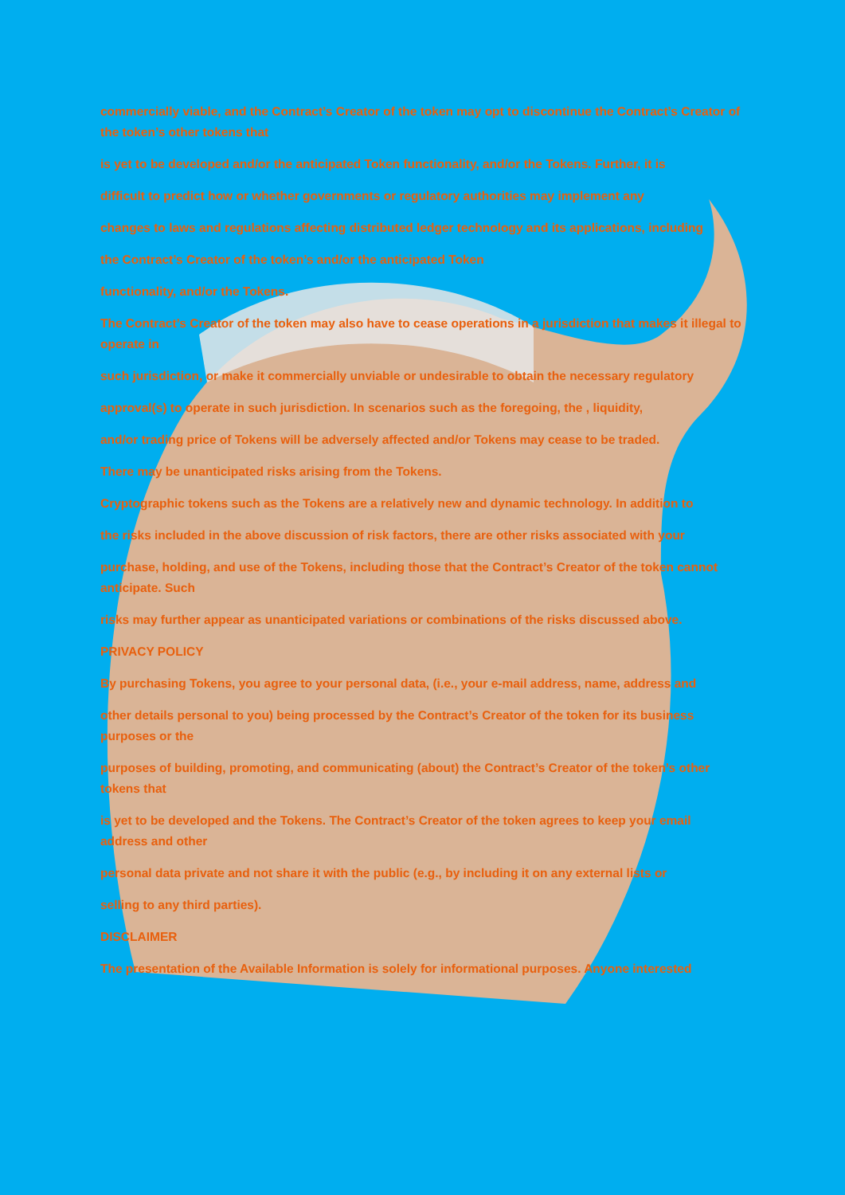commercially viable, and the Contract’s Creator of the token may opt to discontinue the Contract’s Creator of the token’s other tokens that
is yet to be developed and/or the anticipated Token functionality, and/or the Tokens. Further, it is
difficult to predict how or whether governments or regulatory authorities may implement any
changes to laws and regulations affecting distributed ledger technology and its applications, including
the Contract’s Creator of the token’s and/or the anticipated Token
functionality, and/or the Tokens.
The Contract’s Creator of the token may also have to cease operations in a jurisdiction that makes it illegal to operate in
such jurisdiction, or make it commercially unviable or undesirable to obtain the necessary regulatory
approval(s) to operate in such jurisdiction. In scenarios such as the foregoing, the , liquidity,
and/or trading price of Tokens will be adversely affected and/or Tokens may cease to be traded.
There may be unanticipated risks arising from the Tokens.
Cryptographic tokens such as the Tokens are a relatively new and dynamic technology. In addition to
the risks included in the above discussion of risk factors, there are other risks associated with your
purchase, holding, and use of the Tokens, including those that the Contract’s Creator of the token cannot anticipate. Such
risks may further appear as unanticipated variations or combinations of the risks discussed above.
PRIVACY POLICY
By purchasing Tokens, you agree to your personal data, (i.e., your e-mail address, name, address and
other details personal to you) being processed by the Contract’s Creator of the token for its business purposes or the
purposes of building, promoting, and communicating (about) the Contract’s Creator of the token’s other tokens that
is yet to be developed and the Tokens. The Contract’s Creator of the token agrees to keep your email address and other
personal data private and not share it with the public (e.g., by including it on any external lists or
selling to any third parties).
DISCLAIMER
The presentation of the Available Information is solely for informational purposes. Anyone interested